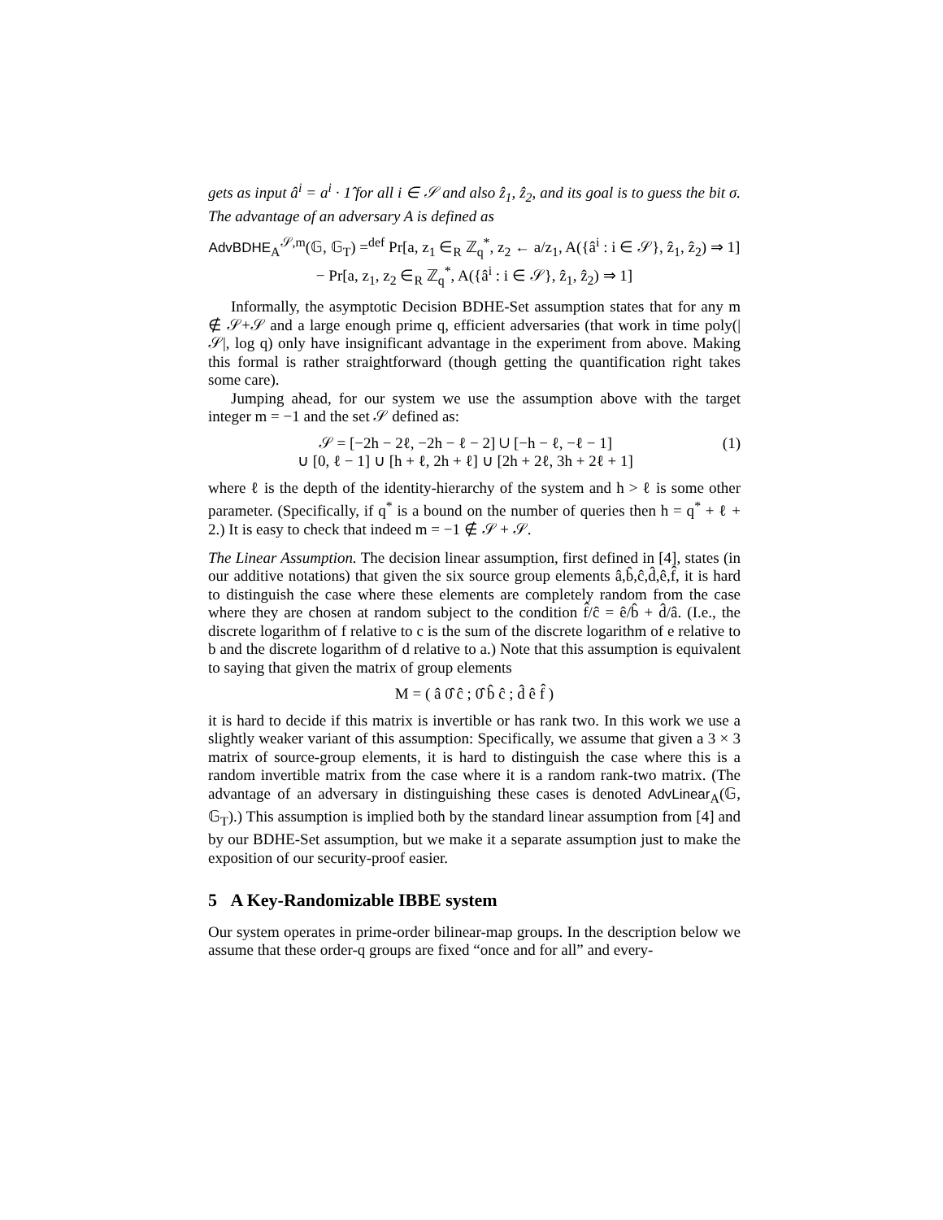gets as input â<sup>i</sup> = a<sup>i</sup> · 1̂ for all i ∈ 𝒮 and also ẑ<sub>1</sub>, ẑ<sub>2</sub>, and its goal is to guess the bit σ. The advantage of an adversary A is defined as
AdvBDHE<sub>A</sub><sup>𝒮,m</sup>(𝔾, 𝔾<sub>T</sub>) =<sup>def</sup> Pr[a, z<sub>1</sub> ∈<sub>R</sub> ℤ<sub>q</sub><sup>*</sup>, z<sub>2</sub> ← a/z<sub>1</sub>, A({â<sup>i</sup> : i ∈ 𝒮}, ẑ<sub>1</sub>, ẑ<sub>2</sub>) ⇒ 1]
− Pr[a, z<sub>1</sub>, z<sub>2</sub> ∈<sub>R</sub> ℤ<sub>q</sub><sup>*</sup>, A({â<sup>i</sup> : i ∈ 𝒮}, ẑ<sub>1</sub>, ẑ<sub>2</sub>) ⇒ 1]
Informally, the asymptotic Decision BDHE-Set assumption states that for any m ∉ 𝒮+𝒮 and a large enough prime q, efficient adversaries (that work in time poly(|𝒮|, log q) only have insignificant advantage in the experiment from above. Making this formal is rather straightforward (though getting the quantification right takes some care).
Jumping ahead, for our system we use the assumption above with the target integer m = −1 and the set 𝒮 defined as:
𝒮 = [−2h − 2ℓ, −2h − ℓ − 2] ∪ [−h − ℓ, −ℓ − 1]
∪ [0, ℓ − 1] ∪ [h + ℓ, 2h + ℓ] ∪ [2h + 2ℓ, 3h + 2ℓ + 1] (1)
where ℓ is the depth of the identity-hierarchy of the system and h > ℓ is some other parameter. (Specifically, if q<sup>*</sup> is a bound on the number of queries then h = q<sup>*</sup> + ℓ + 2.) It is easy to check that indeed m = −1 ∉ 𝒮 + 𝒮.
The Linear Assumption. The decision linear assumption, first defined in [4], states (in our additive notations) that given the six source group elements â,b̂,ĉ,d̂,ê,f̂, it is hard to distinguish the case where these elements are completely random from the case where they are chosen at random subject to the condition f̂/ĉ = ê/b̂ + d̂/â. (I.e., the discrete logarithm of f relative to c is the sum of the discrete logarithm of e relative to b and the discrete logarithm of d relative to a.) Note that this assumption is equivalent to saying that given the matrix of group elements
M = ( â 0̂ ĉ ; 0̂ b̂ ĉ ; d̂ ê f̂ )
it is hard to decide if this matrix is invertible or has rank two. In this work we use a slightly weaker variant of this assumption: Specifically, we assume that given a 3 × 3 matrix of source-group elements, it is hard to distinguish the case where this is a random invertible matrix from the case where it is a random rank-two matrix. (The advantage of an adversary in distinguishing these cases is denoted AdvLinear<sub>A</sub>(𝔾, 𝔾<sub>T</sub>).) This assumption is implied both by the standard linear assumption from [4] and by our BDHE-Set assumption, but we make it a separate assumption just to make the exposition of our security-proof easier.
5 A Key-Randomizable IBBE system
Our system operates in prime-order bilinear-map groups. In the description below we assume that these order-q groups are fixed “once and for all” and every-